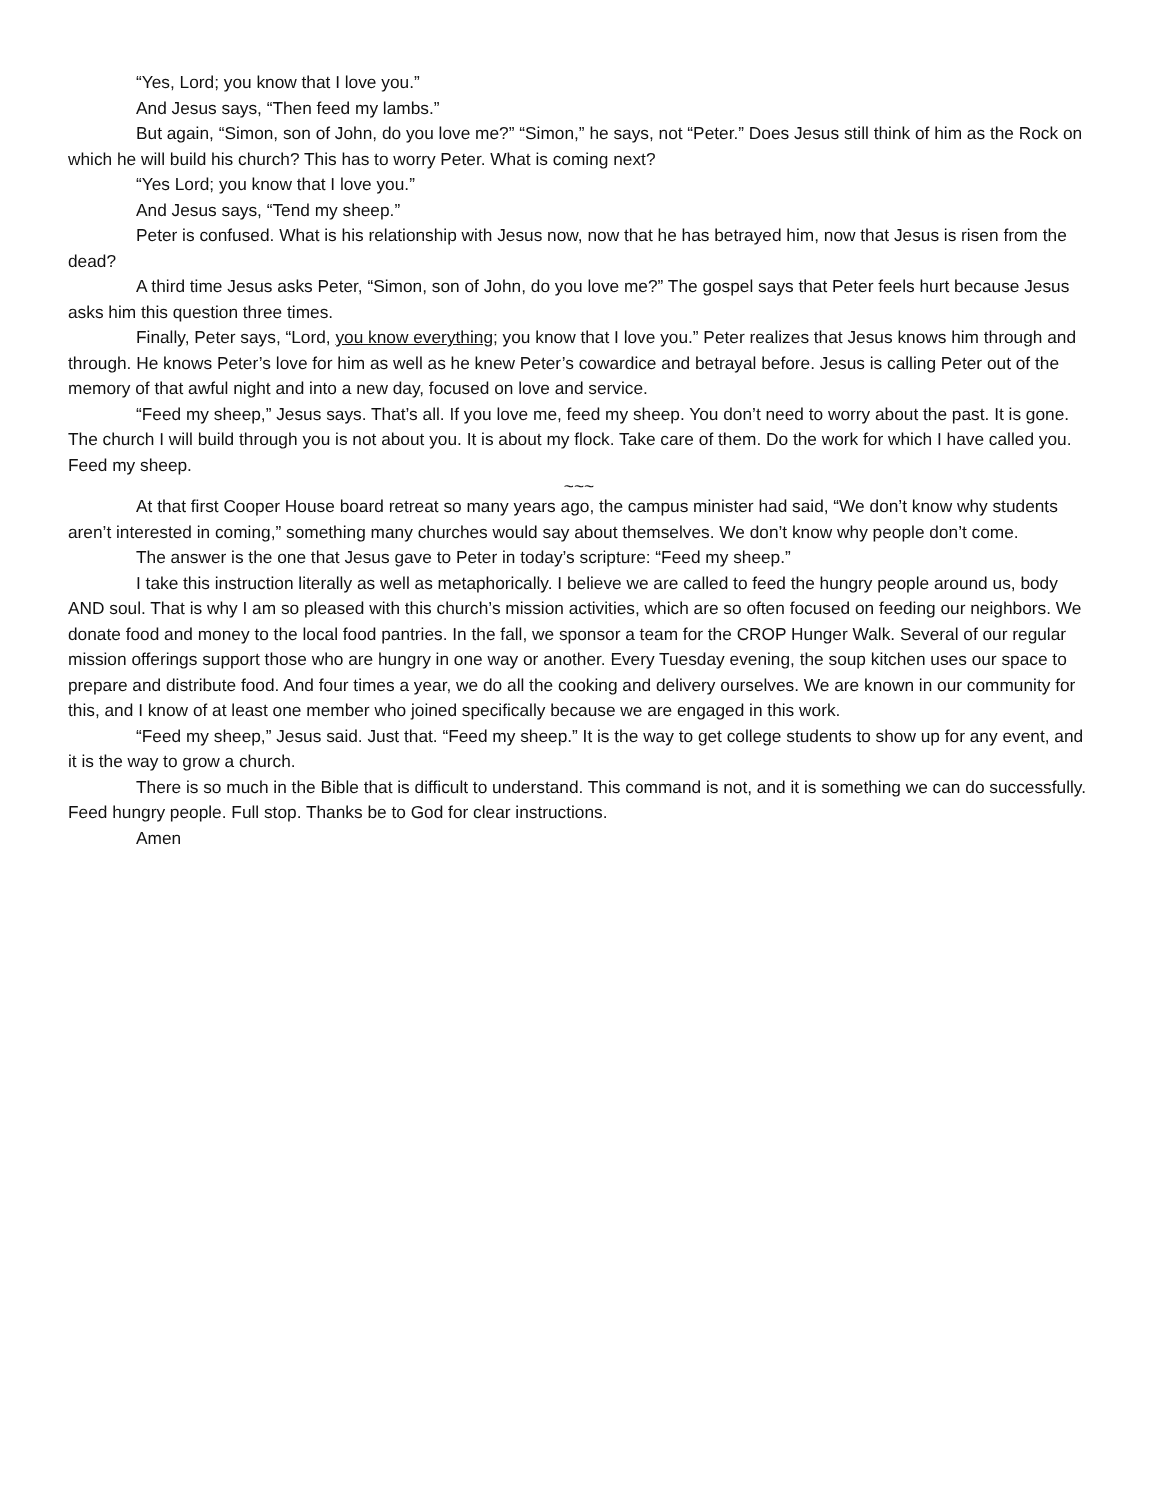“Yes, Lord; you know that I love you.”
And Jesus says, “Then feed my lambs.”
But again, “Simon, son of John, do you love me?” “Simon,” he says, not “Peter.” Does Jesus still think of him as the Rock on which he will build his church? This has to worry Peter. What is coming next?
“Yes Lord; you know that I love you.”
And Jesus says, “Tend my sheep.”
Peter is confused. What is his relationship with Jesus now, now that he has betrayed him, now that Jesus is risen from the dead?
A third time Jesus asks Peter, “Simon, son of John, do you love me?” The gospel says that Peter feels hurt because Jesus asks him this question three times.
Finally, Peter says, “Lord, you know everything; you know that I love you.” Peter realizes that Jesus knows him through and through. He knows Peter’s love for him as well as he knew Peter’s cowardice and betrayal before. Jesus is calling Peter out of the memory of that awful night and into a new day, focused on love and service.
“Feed my sheep,” Jesus says. That’s all. If you love me, feed my sheep. You don’t need to worry about the past. It is gone. The church I will build through you is not about you. It is about my flock. Take care of them. Do the work for which I have called you. Feed my sheep.
~~~
At that first Cooper House board retreat so many years ago, the campus minister had said, “We don’t know why students aren’t interested in coming,” something many churches would say about themselves. We don’t know why people don’t come.
The answer is the one that Jesus gave to Peter in today’s scripture: “Feed my sheep.”
I take this instruction literally as well as metaphorically. I believe we are called to feed the hungry people around us, body AND soul. That is why I am so pleased with this church’s mission activities, which are so often focused on feeding our neighbors. We donate food and money to the local food pantries. In the fall, we sponsor a team for the CROP Hunger Walk. Several of our regular mission offerings support those who are hungry in one way or another. Every Tuesday evening, the soup kitchen uses our space to prepare and distribute food. And four times a year, we do all the cooking and delivery ourselves. We are known in our community for this, and I know of at least one member who joined specifically because we are engaged in this work.
“Feed my sheep,” Jesus said. Just that. “Feed my sheep.” It is the way to get college students to show up for any event, and it is the way to grow a church.
There is so much in the Bible that is difficult to understand. This command is not, and it is something we can do successfully. Feed hungry people. Full stop. Thanks be to God for clear instructions.
Amen